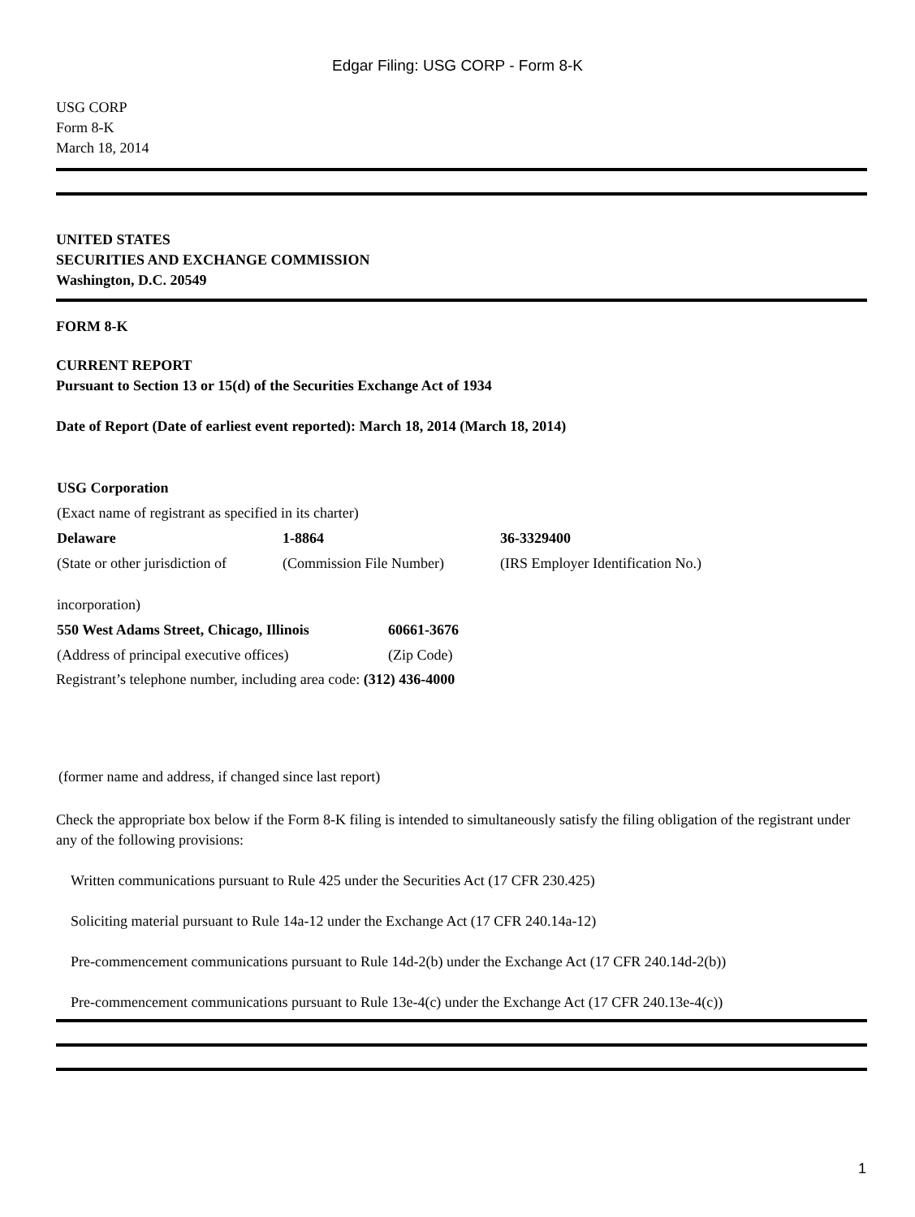Edgar Filing: USG CORP - Form 8-K
USG CORP
Form 8-K
March 18, 2014
UNITED STATES
SECURITIES AND EXCHANGE COMMISSION
Washington, D.C. 20549
FORM 8-K
CURRENT REPORT
Pursuant to Section 13 or 15(d) of the Securities Exchange Act of 1934
Date of Report (Date of earliest event reported): March 18, 2014 (March 18, 2014)
| USG Corporation | | |
| (Exact name of registrant as specified in its charter) | | |
| Delaware | 1-8864 | 36-3329400 |
| (State or other jurisdiction of | (Commission File Number) | (IRS Employer Identification No.) |
| incorporation) | | |
| 550 West Adams Street, Chicago, Illinois | 60661-3676 |
| (Address of principal executive offices) | (Zip Code) |
Registrant’s telephone number, including area code: (312) 436-4000
(former name and address, if changed since last report)
Check the appropriate box below if the Form 8-K filing is intended to simultaneously satisfy the filing obligation of the registrant under any of the following provisions:
Written communications pursuant to Rule 425 under the Securities Act (17 CFR 230.425)
Soliciting material pursuant to Rule 14a-12 under the Exchange Act (17 CFR 240.14a-12)
Pre-commencement communications pursuant to Rule 14d-2(b) under the Exchange Act (17 CFR 240.14d-2(b))
Pre-commencement communications pursuant to Rule 13e-4(c) under the Exchange Act (17 CFR 240.13e-4(c))
1